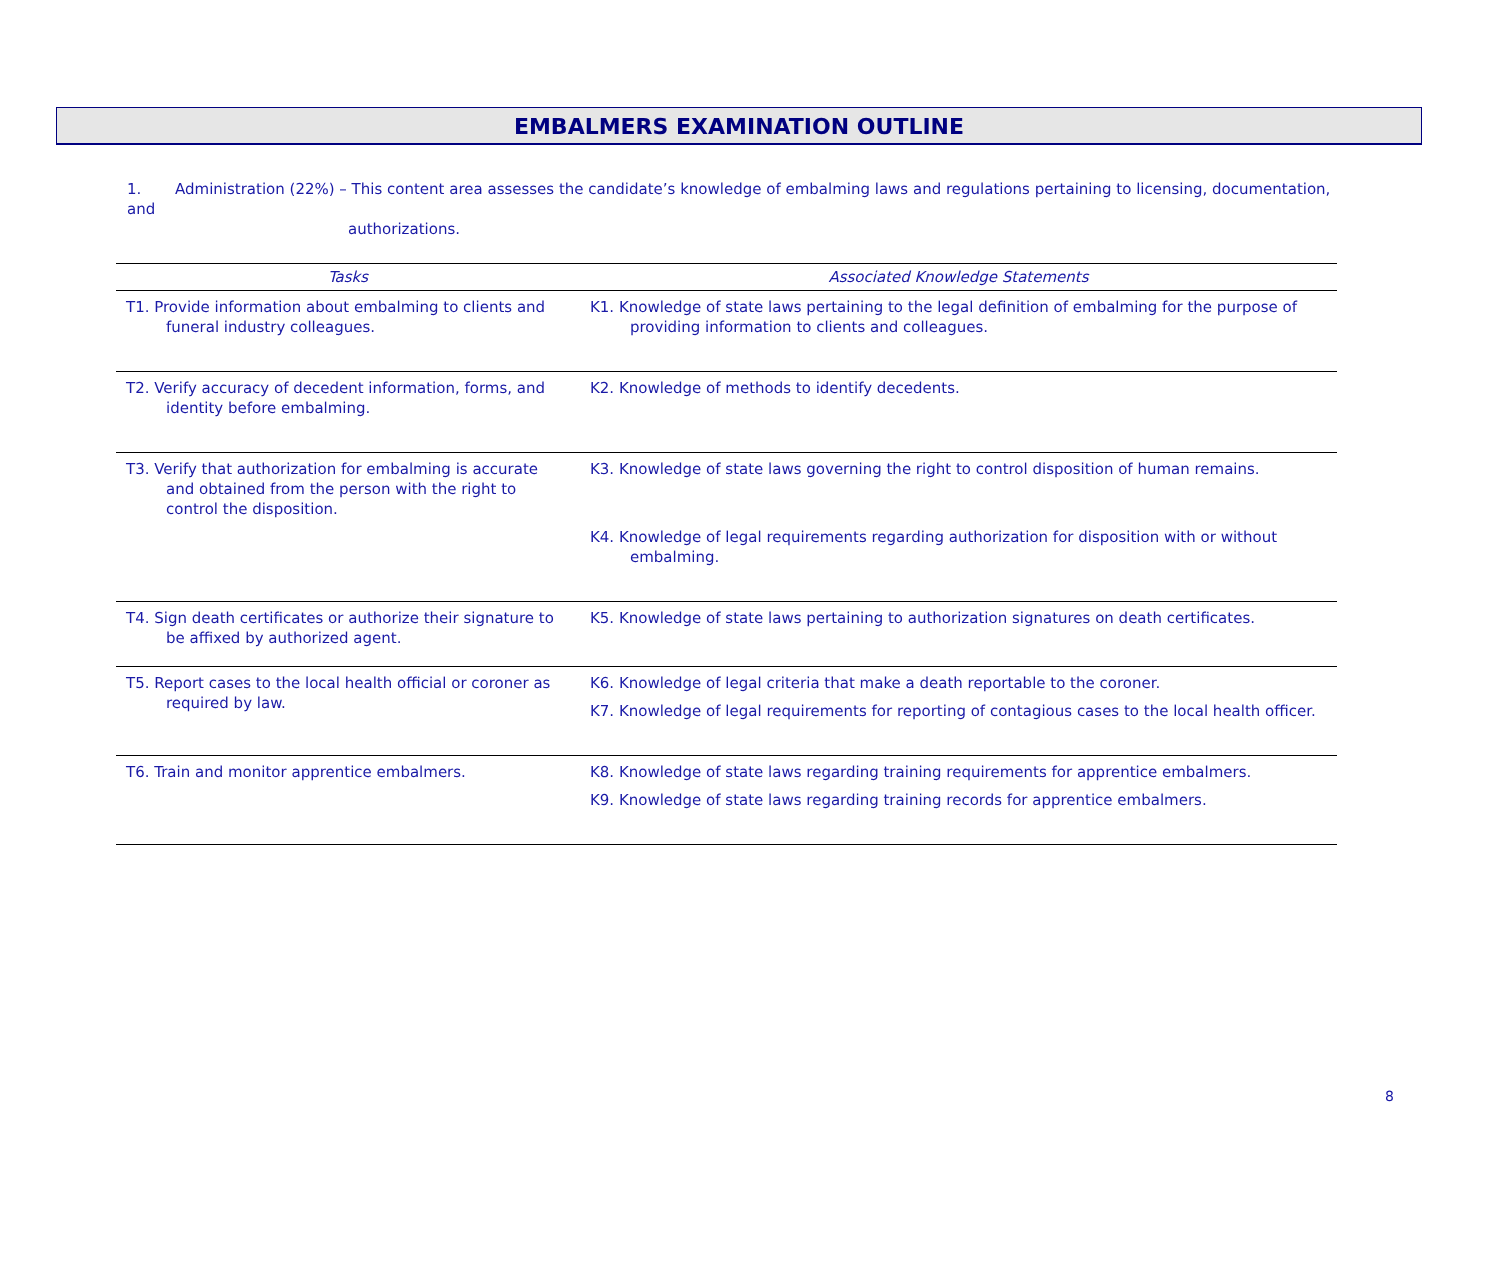EMBALMERS EXAMINATION OUTLINE
1. Administration (22%) – This content area assesses the candidate’s knowledge of embalming laws and regulations pertaining to licensing, documentation, and
authorizations.
| Tasks | Associated Knowledge Statements |
| --- | --- |
| T1. Provide information about embalming to clients and funeral industry colleagues. | K1. Knowledge of state laws pertaining to the legal definition of embalming for the purpose of providing information to clients and colleagues. |
| T2. Verify accuracy of decedent information, forms, and identity before embalming. | K2. Knowledge of methods to identify decedents. |
| T3. Verify that authorization for embalming is accurate and obtained from the person with the right to control the disposition. | K3. Knowledge of state laws governing the right to control disposition of human remains. K4. Knowledge of legal requirements regarding authorization for disposition with or without embalming. |
| T4. Sign death certificates or authorize their signature to be affixed by authorized agent. | K5. Knowledge of state laws pertaining to authorization signatures on death certificates. |
| T5. Report cases to the local health official or coroner as required by law. | K6. Knowledge of legal criteria that make a death reportable to the coroner. K7. Knowledge of legal requirements for reporting of contagious cases to the local health officer. |
| T6. Train and monitor apprentice embalmers. | K8. Knowledge of state laws regarding training requirements for apprentice embalmers. K9. Knowledge of state laws regarding training records for apprentice embalmers. |
8